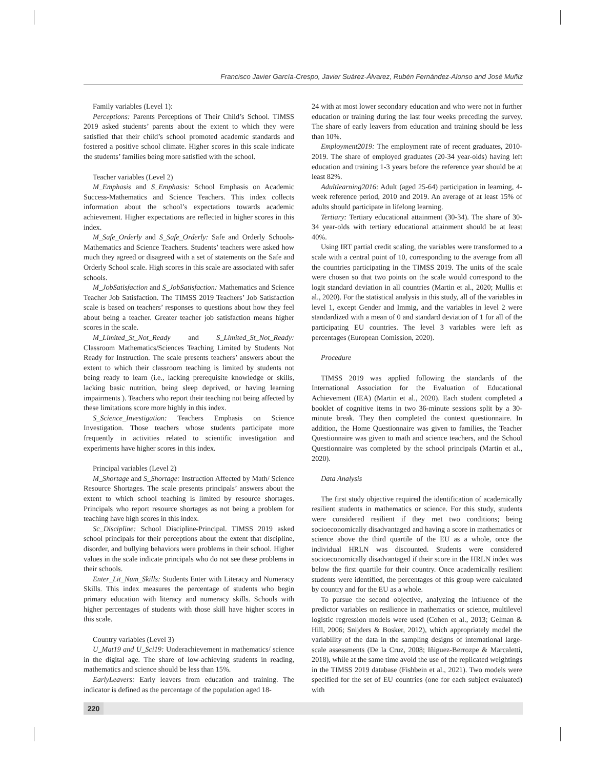Francisco Javier García-Crespo, Javier Suárez-Álvarez, Rubén Fernández-Alonso and José Muñiz
Family variables (Level 1):
Perceptions: Parents Perceptions of Their Child’s School. TIMSS 2019 asked students’ parents about the extent to which they were satisfied that their child’s school promoted academic standards and fostered a positive school climate. Higher scores in this scale indicate the students’ families being more satisfied with the school.
Teacher variables (Level 2)
M_Emphasis and S_Emphasis: School Emphasis on Academic Success-Mathematics and Science Teachers. This index collects information about the school’s expectations towards academic achievement. Higher expectations are reflected in higher scores in this index.
M_Safe_Orderly and S_Safe_Orderly: Safe and Orderly Schools-Mathematics and Science Teachers. Students’ teachers were asked how much they agreed or disagreed with a set of statements on the Safe and Orderly School scale. High scores in this scale are associated with safer schools.
M_JobSatisfaction and S_JobSatisfaction: Mathematics and Science Teacher Job Satisfaction. The TIMSS 2019 Teachers’ Job Satisfaction scale is based on teachers’ responses to questions about how they feel about being a teacher. Greater teacher job satisfaction means higher scores in the scale.
M_Limited_St_Not_Ready and S_Limited_St_Not_Ready: Classroom Mathematics/Sciences Teaching Limited by Students Not Ready for Instruction. The scale presents teachers’ answers about the extent to which their classroom teaching is limited by students not being ready to learn (i.e., lacking prerequisite knowledge or skills, lacking basic nutrition, being sleep deprived, or having learning impairments ). Teachers who report their teaching not being affected by these limitations score more highly in this index.
S_Science_Investigation: Teachers Emphasis on Science Investigation. Those teachers whose students participate more frequently in activities related to scientific investigation and experiments have higher scores in this index.
Principal variables (Level 2)
M_Shortage and S_Shortage: Instruction Affected by Math/ Science Resource Shortages. The scale presents principals’ answers about the extent to which school teaching is limited by resource shortages. Principals who report resource shortages as not being a problem for teaching have high scores in this index.
Sc_Discipline: School Discipline-Principal. TIMSS 2019 asked school principals for their perceptions about the extent that discipline, disorder, and bullying behaviors were problems in their school. Higher values in the scale indicate principals who do not see these problems in their schools.
Enter_Lit_Num_Skills: Students Enter with Literacy and Numeracy Skills. This index measures the percentage of students who begin primary education with literacy and numeracy skills. Schools with higher percentages of students with those skill have higher scores in this scale.
Country variables (Level 3)
U_Mat19 and U_Sci19: Underachievement in mathematics/ science in the digital age. The share of low-achieving students in reading, mathematics and science should be less than 15%.
EarlyLeavers: Early leavers from education and training. The indicator is defined as the percentage of the population aged 18-
24 with at most lower secondary education and who were not in further education or training during the last four weeks preceding the survey. The share of early leavers from education and training should be less than 10%.
Employment2019: The employment rate of recent graduates, 2010-2019. The share of employed graduates (20-34 year-olds) having left education and training 1-3 years before the reference year should be at least 82%.
Adultlearning2016: Adult (aged 25-64) participation in learning, 4-week reference period, 2010 and 2019. An average of at least 15% of adults should participate in lifelong learning.
Tertiary: Tertiary educational attainment (30-34). The share of 30-34 year-olds with tertiary educational attainment should be at least 40%.
Using IRT partial credit scaling, the variables were transformed to a scale with a central point of 10, corresponding to the average from all the countries participating in the TIMSS 2019. The units of the scale were chosen so that two points on the scale would correspond to the logit standard deviation in all countries (Martin et al., 2020; Mullis et al., 2020). For the statistical analysis in this study, all of the variables in level 1, except Gender and Immig, and the variables in level 2 were standardized with a mean of 0 and standard deviation of 1 for all of the participating EU countries. The level 3 variables were left as percentages (European Comission, 2020).
Procedure
TIMSS 2019 was applied following the standards of the International Association for the Evaluation of Educational Achievement (IEA) (Martin et al., 2020). Each student completed a booklet of cognitive items in two 36-minute sessions split by a 30-minute break. They then completed the context questionnaire. In addition, the Home Questionnaire was given to families, the Teacher Questionnaire was given to math and science teachers, and the School Questionnaire was completed by the school principals (Martin et al., 2020).
Data Analysis
The first study objective required the identification of academically resilient students in mathematics or science. For this study, students were considered resilient if they met two conditions; being socioeconomically disadvantaged and having a score in mathematics or science above the third quartile of the EU as a whole, once the individual HRLN was discounted. Students were considered socioeconomically disadvantaged if their score in the HRLN index was below the first quartile for their country. Once academically resilient students were identified, the percentages of this group were calculated by country and for the EU as a whole.
To pursue the second objective, analyzing the influence of the predictor variables on resilience in mathematics or science, multilevel logistic regression models were used (Cohen et al., 2013; Gelman & Hill, 2006; Snijders & Bosker, 2012), which appropriately model the variability of the data in the sampling designs of international large-scale assessments (De la Cruz, 2008; Iñiguez-Berrozpe & Marcaletti, 2018), while at the same time avoid the use of the replicated weightings in the TIMSS 2019 database (Fishbein et al., 2021). Two models were specified for the set of EU countries (one for each subject evaluated) with
220